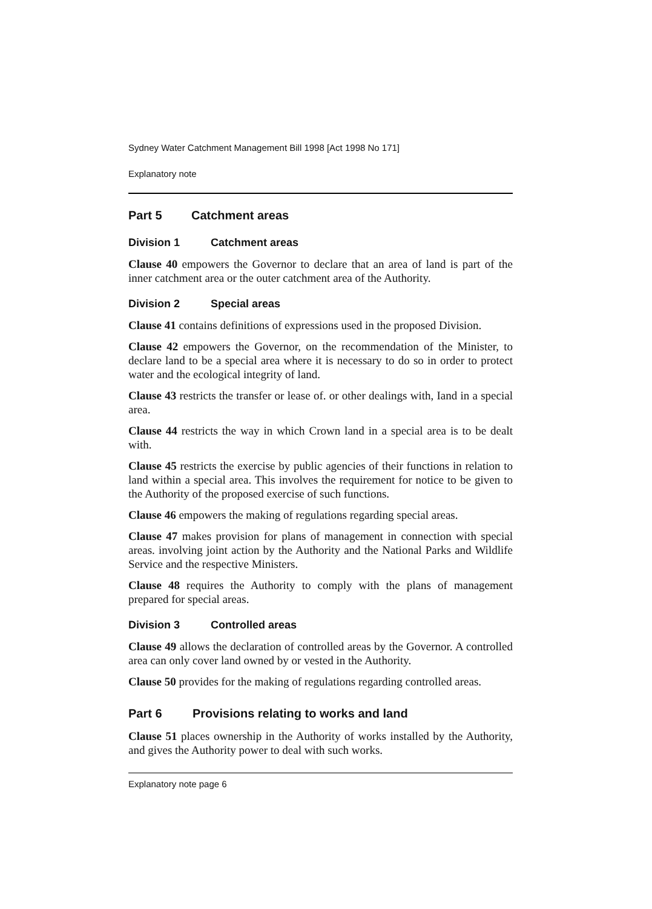Sydney Water Catchment Management Bill 1998 [Act 1998 No 171]
Explanatory note
Part 5 Catchment areas
Division 1 Catchment areas
Clause 40 empowers the Governor to declare that an area of land is part of the inner catchment area or the outer catchment area of the Authority.
Division 2 Special areas
Clause 41 contains definitions of expressions used in the proposed Division.
Clause 42 empowers the Governor, on the recommendation of the Minister, to declare land to be a special area where it is necessary to do so in order to protect water and the ecological integrity of land.
Clause 43 restricts the transfer or lease of. or other dealings with, Iand in a special area.
Clause 44 restricts the way in which Crown land in a special area is to be dealt with.
Clause 45 restricts the exercise by public agencies of their functions in relation to land within a special area. This involves the requirement for notice to be given to the Authority of the proposed exercise of such functions.
Clause 46 empowers the making of regulations regarding special areas.
Clause 47 makes provision for plans of management in connection with special areas. involving joint action by the Authority and the National Parks and Wildlife Service and the respective Ministers.
Clause 48 requires the Authority to comply with the plans of management prepared for special areas.
Division 3 Controlled areas
Clause 49 allows the declaration of controlled areas by the Governor. A controlled area can only cover land owned by or vested in the Authority.
Clause 50 provides for the making of regulations regarding controlled areas.
Part 6 Provisions relating to works and land
Clause 51 places ownership in the Authority of works installed by the Authority, and gives the Authority power to deal with such works.
Explanatory note page 6